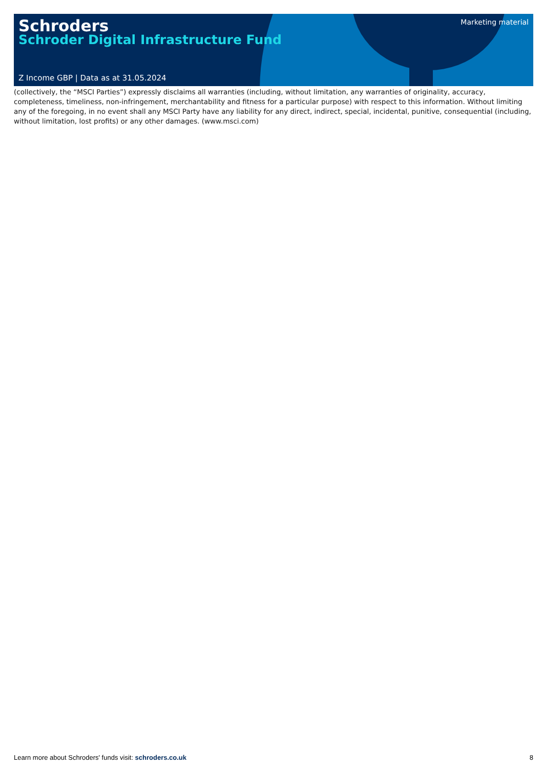Schroders
Schroder Digital Infrastructure Fund
Marketing material
Z Income GBP | Data as at 31.05.2024
(collectively, the “MSCI Parties”) expressly disclaims all warranties (including, without limitation, any warranties of originality, accuracy, completeness, timeliness, non-infringement, merchantability and fitness for a particular purpose) with respect to this information. Without limiting any of the foregoing, in no event shall any MSCI Party have any liability for any direct, indirect, special, incidental, punitive, consequential (including, without limitation, lost profits) or any other damages. (www.msci.com)
Learn more about Schroders' funds visit: schroders.co.uk 8